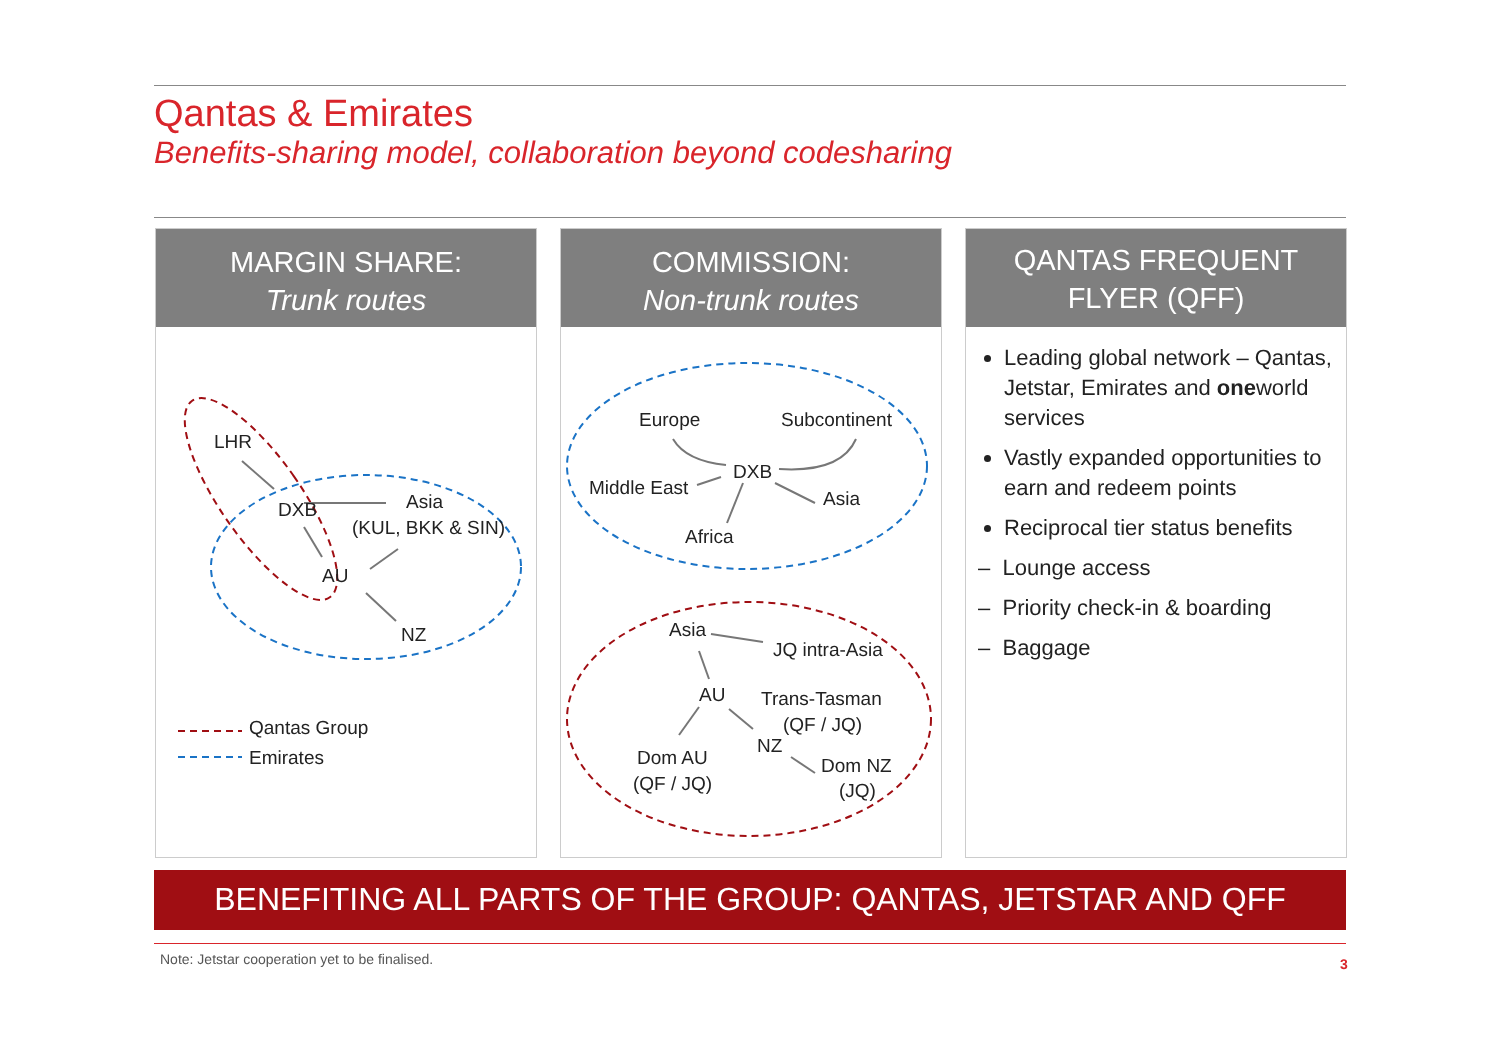Qantas & Emirates
Benefits-sharing model, collaboration beyond codesharing
MARGIN SHARE:
Trunk routes
LHR
DXB Asia
(KUL, BKK & SIN)
AU
NZ
Qantas Group
Emirates
COMMISSION:
Non-trunk routes
Europe Subcontinent
DXB
Middle East Asia
Africa
Asia
JQ intra-Asia
AU Trans-Tasman
(QF / JQ)
NZ
Dom AU
(QF / JQ)
Dom NZ
(JQ)
QANTAS FREQUENT FLYER (QFF)
Leading global network – Qantas, Jetstar, Emirates and oneworld services
Vastly expanded opportunities to earn and redeem points
Reciprocal tier status benefits
– Lounge access
– Priority check-in & boarding
– Baggage
BENEFITING ALL PARTS OF THE GROUP: QANTAS, JETSTAR AND QFF
Note: Jetstar cooperation yet to be finalised.
3